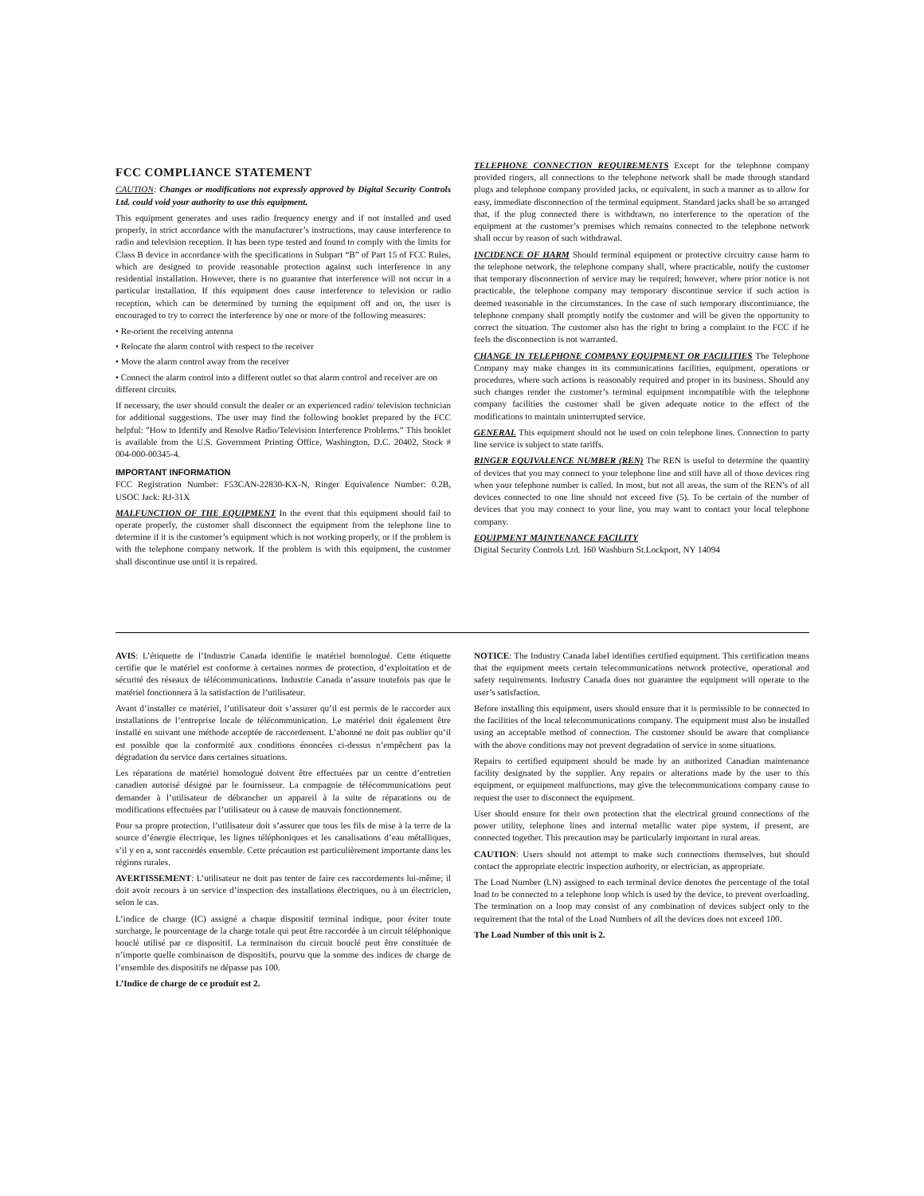FCC COMPLIANCE STATEMENT
CAUTION: Changes or modifications not expressly approved by Digital Security Controls Ltd. could void your authority to use this equipment.
This equipment generates and uses radio frequency energy and if not installed and used properly, in strict accordance with the manufacturer’s instructions, may cause interference to radio and television reception. It has been type tested and found to comply with the limits for Class B device in accordance with the specifications in Subpart “B” of Part 15 of FCC Rules, which are designed to provide reasonable protection against such interference in any residential installation. However, there is no guarantee that interference will not occur in a particular installation. If this equipment does cause interference to television or radio reception, which can be determined by turning the equipment off and on, the user is encouraged to try to correct the interference by one or more of the following measures:
• Re-orient the receiving antenna
• Relocate the alarm control with respect to the receiver
• Move the alarm control away from the receiver
• Connect the alarm control into a different outlet so that alarm control and receiver are on different circuits.
If necessary, the user should consult the dealer or an experienced radio/ television technician for additional suggestions. The user may find the following booklet prepared by the FCC helpful: ”How to Identify and Resolve Radio/Television Interference Problems.” This booklet is available from the U.S. Government Printing Office, Washington, D.C. 20402, Stock # 004-000-00345-4.
IMPORTANT INFORMATION
FCC Registration Number: F53CAN-22830-KX-N, Ringer Equivalence Number: 0.2B, USOC Jack: RJ-31X
MALFUNCTION OF THE EQUIPMENT In the event that this equipment should fail to operate properly, the customer shall disconnect the equipment from the telephone line to determine if it is the customer’s equipment which is not working properly, or if the problem is with the telephone company network. If the problem is with this equipment, the customer shall discontinue use until it is repaired.
TELEPHONE CONNECTION REQUIREMENTS Except for the telephone company provided ringers, all connections to the telephone network shall be made through standard plugs and telephone company provided jacks, or equivalent, in such a manner as to allow for easy, immediate disconnection of the terminal equipment. Standard jacks shall be so arranged that, if the plug connected there is withdrawn, no interference to the operation of the equipment at the customer’s premises which remains connected to the telephone network shall occur by reason of such withdrawal.
INCIDENCE OF HARM Should terminal equipment or protective circuitry cause harm to the telephone network, the telephone company shall, where practicable, notify the customer that temporary disconnection of service may be required; however, where prior notice is not practicable, the telephone company may temporary discontinue service if such action is deemed reasonable in the circumstances. In the case of such temporary discontinuance, the telephone company shall promptly notify the customer and will be given the opportunity to correct the situation. The customer also has the right to bring a complaint to the FCC if he feels the disconnection is not warranted.
CHANGE IN TELEPHONE COMPANY EQUIPMENT OR FACILITIES The Telephone Company may make changes in its communications facilities, equipment, operations or procedures, where such actions is reasonably required and proper in its business. Should any such changes render the customer’s terminal equipment incompatible with the telephone company facilities the customer shall be given adequate notice to the effect of the modifications to maintain uninterrupted service.
GENERAL This equipment should not be used on coin telephone lines. Connection to party line service is subject to state tariffs.
RINGER EQUIVALENCE NUMBER (REN) The REN is useful to determine the quantity of devices that you may connect to your telephone line and still have all of those devices ring when your telephone number is called. In most, but not all areas, the sum of the REN’s of all devices connected to one line should not exceed five (5). To be certain of the number of devices that you may connect to your line, you may want to contact your local telephone company.
EQUIPMENT MAINTENANCE FACILITY
Digital Security Controls Ltd. 160 Washburn St.Lockport, NY 14094
AVIS: L’étiquette de l’Industrie Canada identifie le matériel homologué. Cette étiquette certifie que le matériel est conforme à certaines normes de protection, d’exploitation et de sécurité des réseaux de télécommunications. Industrie Canada n’assure toutefois pas que le matériel fonctionnera à la satisfaction de l’utilisateur.
Avant d’installer ce matériel, l’utilisateur doit s’assurer qu’il est permis de le raccorder aux installations de l’entreprise locale de télécommunication. Le matériel doit également être installé en suivant une méthode acceptée de raccordement. L’abonné ne doit pas oublier qu’il est possible que la conformité aux conditions énoncées ci-dessus n’empêchent pas la dégradation du service dans certaines situations.
Les réparations de matériel homologué doivent être effectuées par un centre d’entretien canadien autorisé désigné par le fournisseur. La compagnie de télécommunications peut demander à l’utilisateur de débrancher un appareil à la suite de réparations ou de modifications effectuées par l’utilisateur ou à cause de mauvais fonctionnement.
Pour sa propre protection, l’utilisateur doit s’assurer que tous les fils de mise à la terre de la source d’énergie électrique, les lignes téléphoniques et les canalisations d’eau métalliques, s’il y en a, sont raccordés ensemble. Cette précaution est particulièrement importante dans les régions rurales.
AVERTISSEMENT: L’utilisateur ne doit pas tenter de faire ces raccordements lui-même; il doit avoir recours à un service d’inspection des installations électriques, ou à un électricien, selon le cas.
L’indice de charge (IC) assigné a chaque dispositif terminal indique, pour éviter toute surcharge, le pourcentage de la charge totale qui peut être raccordée à un circuit téléphonique bouclé utilisé par ce dispositif. La terminaison du circuit bouclé peut être constituée de n’importe quelle combinaison de dispositifs, pourvu que la somme des indices de charge de l’ensemble des dispositifs ne dépasse pas 100.
L’Indice de charge de ce produit est 2.
NOTICE: The Industry Canada label identifies certified equipment. This certification means that the equipment meets certain telecommunications network protective, operational and safety requirements. Industry Canada does not guarantee the equipment will operate to the user’s satisfaction.
Before installing this equipment, users should ensure that it is permissible to be connected to the facilities of the local telecommunications company. The equipment must also be installed using an acceptable method of connection. The customer should be aware that compliance with the above conditions may not prevent degradation of service in some situations.
Repairs to certified equipment should be made by an authorized Canadian maintenance facility designated by the supplier. Any repairs or alterations made by the user to this equipment, or equipment malfunctions, may give the telecommunications company cause to request the user to disconnect the equipment.
User should ensure for their own protection that the electrical ground connections of the power utility, telephone lines and internal metallic water pipe system, if present, are connected together. This precaution may be particularly important in rural areas.
CAUTION: Users should not attempt to make such connections themselves, but should contact the appropriate electric inspection authority, or electrician, as appropriate.
The Load Number (LN) assigned to each terminal device denotes the percentage of the total load to be connected to a telephone loop which is used by the device, to prevent overloading. The termination on a loop may consist of any combination of devices subject only to the requirement that the total of the Load Numbers of all the devices does not exceed 100.
The Load Number of this unit is 2.